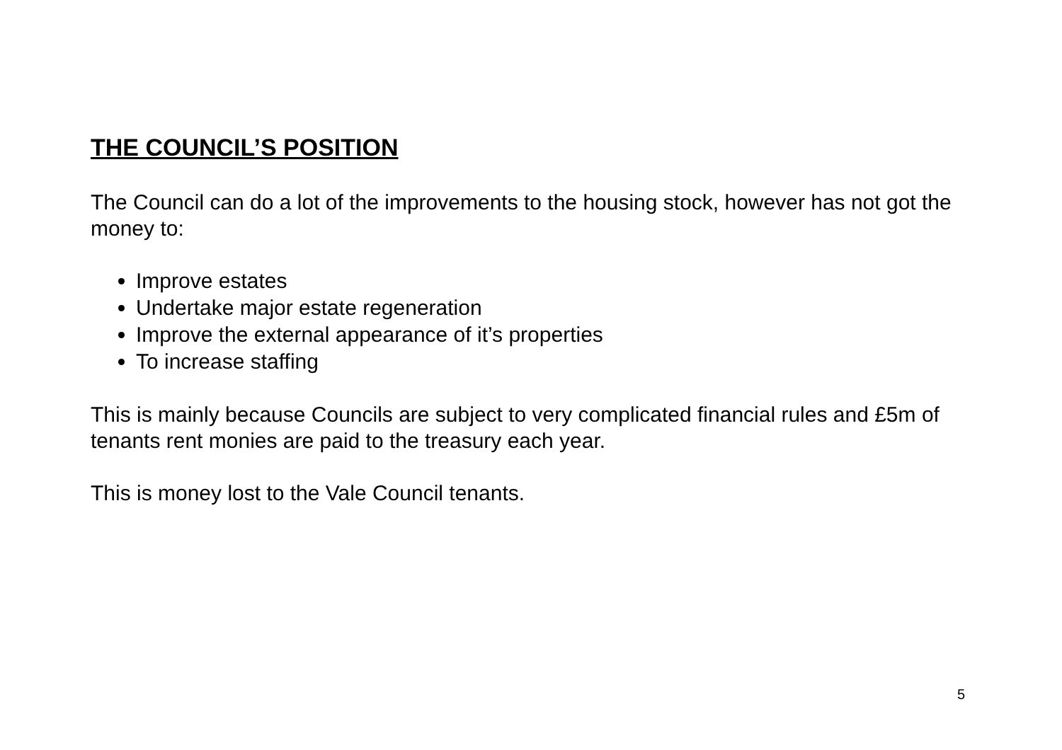THE COUNCIL’S POSITION
The Council can do a lot of the improvements to the housing stock, however has not got the money to:
Improve estates
Undertake major estate regeneration
Improve the external appearance of it’s properties
To increase staffing
This is mainly because Councils are subject to very complicated financial rules and £5m of tenants rent monies are paid to the treasury each year.
This is money lost to the Vale Council tenants.
5